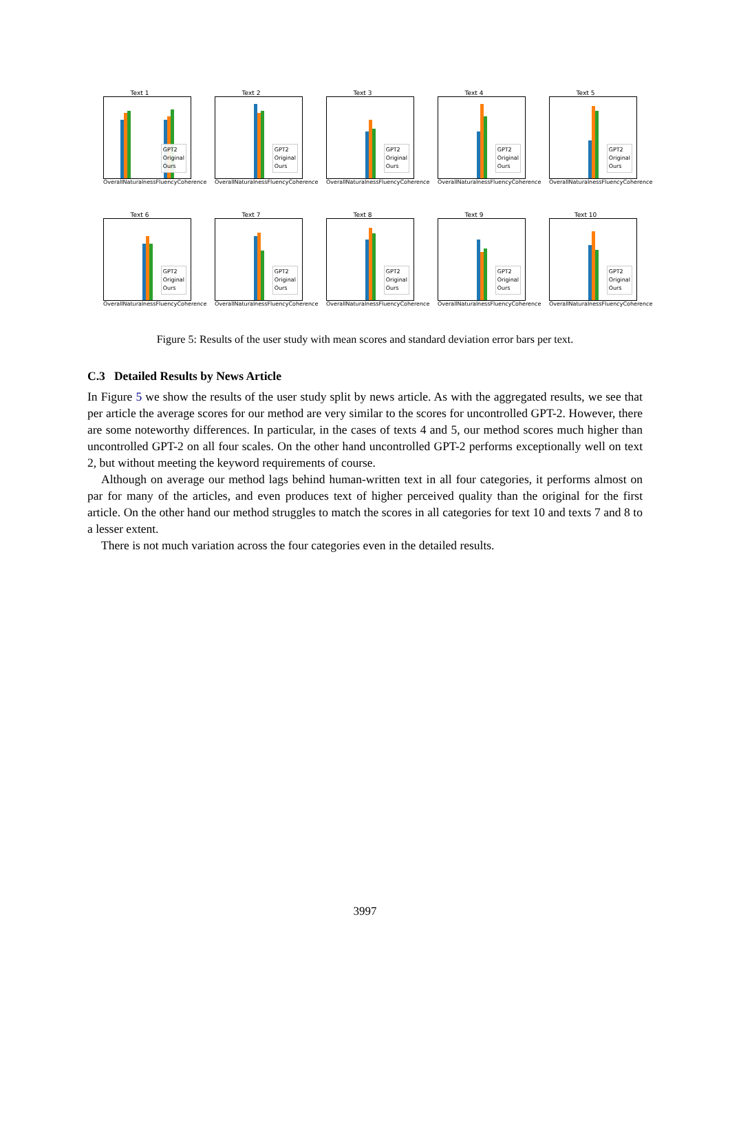Text 1
GPT2
Original
Ours
Overall Naturalness Fluency Coherence
Text 2
GPT2
Original
Ours
Overall Naturalness Fluency Coherence
Text 3
GPT2
Original
Ours
Overall Naturalness Fluency Coherence
Text 4
GPT2
Original
Ours
Overall Naturalness Fluency Coherence
Text 5
GPT2
Original
Ours
Overall Naturalness Fluency Coherence
Text 6
GPT2
Original
Ours
Overall Naturalness Fluency Coherence
Text 7
GPT2
Original
Ours
Overall Naturalness Fluency Coherence
Text 8
GPT2
Original
Ours
Overall Naturalness Fluency Coherence
Text 9
GPT2
Original
Ours
Overall Naturalness Fluency Coherence
Text 10
GPT2
Original
Ours
Overall Naturalness Fluency Coherence
Figure 5: Results of the user study with mean scores and standard deviation error bars per text.
C.3 Detailed Results by News Article
In Figure 5 we show the results of the user study split by news article. As with the aggregated results, we see that per article the average scores for our method are very similar to the scores for uncontrolled GPT-2. However, there are some noteworthy differences. In particular, in the cases of texts 4 and 5, our method scores much higher than uncontrolled GPT-2 on all four scales. On the other hand uncontrolled GPT-2 performs exceptionally well on text 2, but without meeting the keyword requirements of course.
Although on average our method lags behind human-written text in all four categories, it performs almost on par for many of the articles, and even produces text of higher perceived quality than the original for the first article. On the other hand our method struggles to match the scores in all categories for text 10 and texts 7 and 8 to a lesser extent.
There is not much variation across the four categories even in the detailed results.
3997